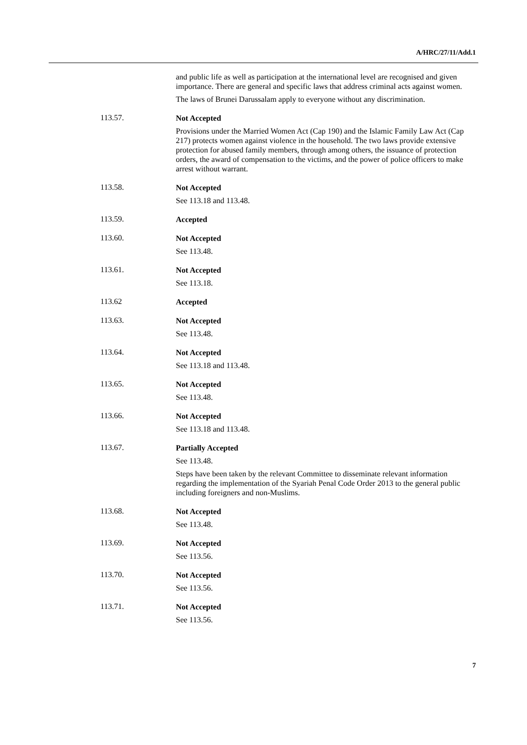A/HRC/27/11/Add.1
and public life as well as participation at the international level are recognised and given importance. There are general and specific laws that address criminal acts against women.
The laws of Brunei Darussalam apply to everyone without any discrimination.
113.57.
Not Accepted
Provisions under the Married Women Act (Cap 190) and the Islamic Family Law Act (Cap 217) protects women against violence in the household. The two laws provide extensive protection for abused family members, through among others, the issuance of protection orders, the award of compensation to the victims, and the power of police officers to make arrest without warrant.
113.58.
Not Accepted
See 113.18 and 113.48.
113.59.
Accepted
113.60.
Not Accepted
See 113.48.
113.61.
Not Accepted
See 113.18.
113.62
Accepted
113.63.
Not Accepted
See 113.48.
113.64.
Not Accepted
See 113.18 and 113.48.
113.65.
Not Accepted
See 113.48.
113.66.
Not Accepted
See 113.18 and 113.48.
113.67.
Partially Accepted
See 113.48.
Steps have been taken by the relevant Committee to disseminate relevant information regarding the implementation of the Syariah Penal Code Order 2013 to the general public including foreigners and non-Muslims.
113.68.
Not Accepted
See 113.48.
113.69.
Not Accepted
See 113.56.
113.70.
Not Accepted
See 113.56.
113.71.
Not Accepted
See 113.56.
7